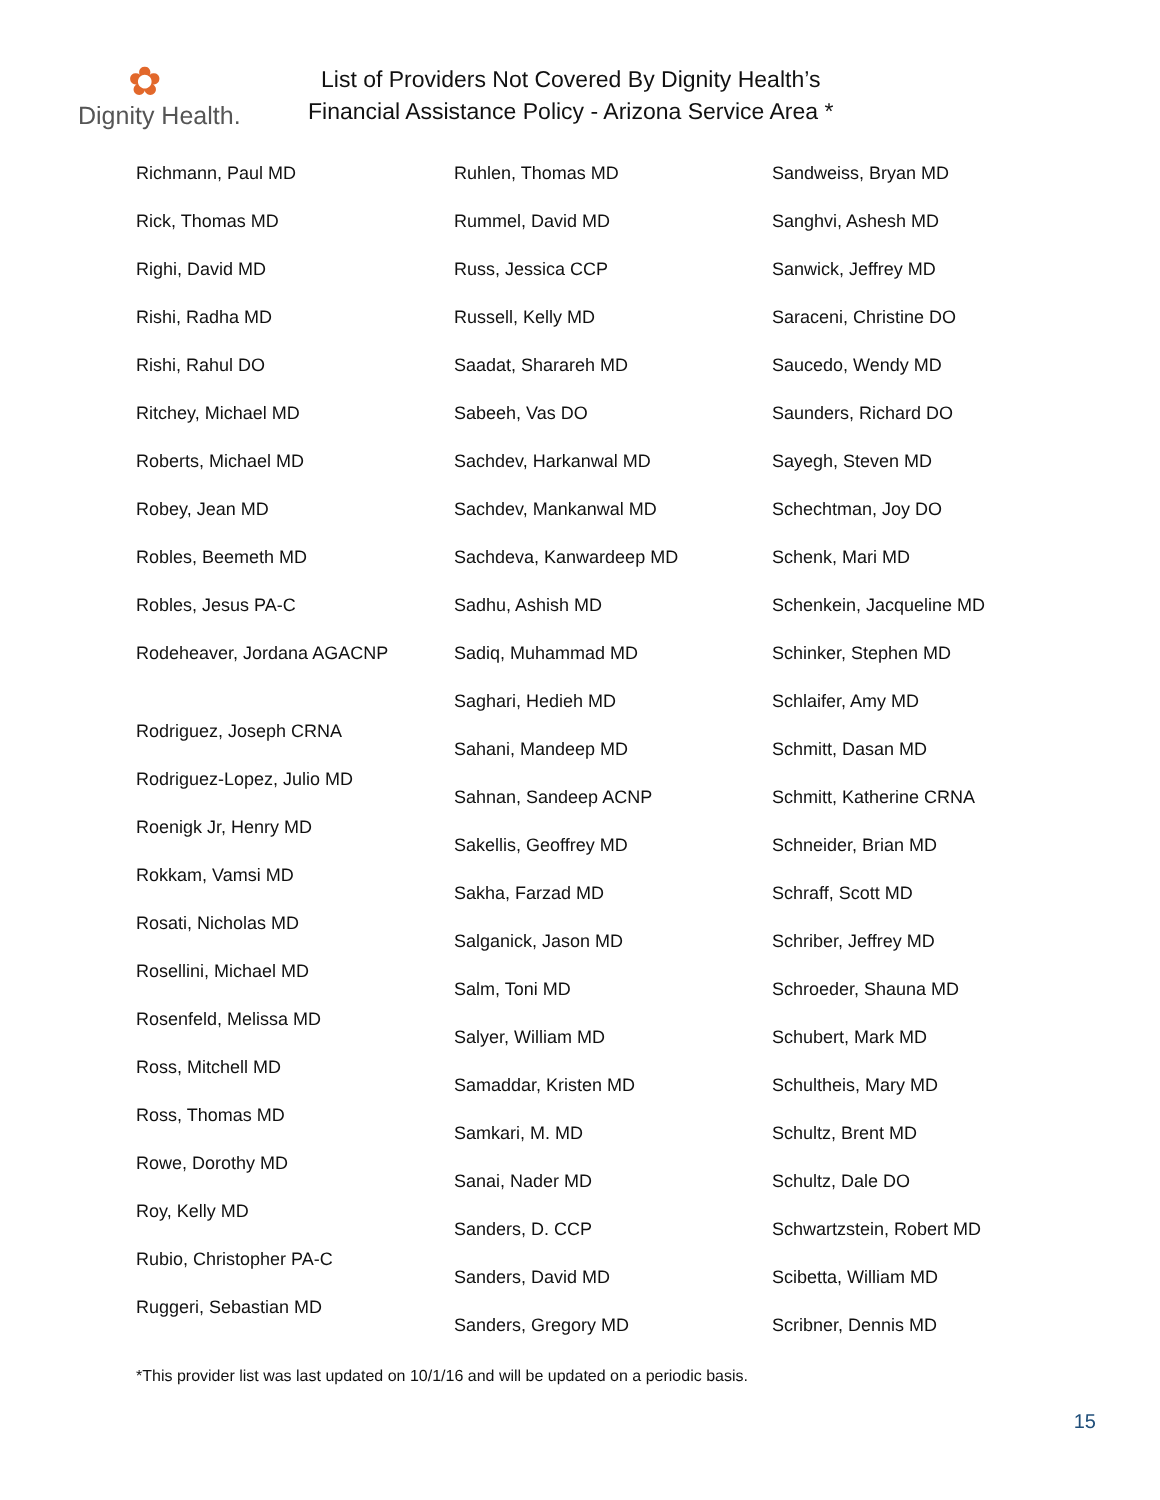✿
Dignity Health.
List of Providers Not Covered By Dignity Health’s
Financial Assistance Policy - Arizona Service Area *
Richmann, Paul MD
Rick, Thomas MD
Righi, David MD
Rishi, Radha MD
Rishi, Rahul DO
Ritchey, Michael MD
Roberts, Michael MD
Robey, Jean MD
Robles, Beemeth MD
Robles, Jesus PA-C
Rodeheaver, Jordana AGACNP
Rodriguez, Joseph CRNA
Rodriguez-Lopez, Julio MD
Roenigk Jr, Henry MD
Rokkam, Vamsi MD
Rosati, Nicholas MD
Rosellini, Michael MD
Rosenfeld, Melissa MD
Ross, Mitchell MD
Ross, Thomas MD
Rowe, Dorothy MD
Roy, Kelly MD
Rubio, Christopher PA-C
Ruggeri, Sebastian MD
Ruhlen, Thomas MD
Rummel, David MD
Russ, Jessica CCP
Russell, Kelly MD
Saadat, Sharareh MD
Sabeeh, Vas DO
Sachdev, Harkanwal MD
Sachdev, Mankanwal MD
Sachdeva, Kanwardeep MD
Sadhu, Ashish MD
Sadiq, Muhammad MD
Saghari, Hedieh MD
Sahani, Mandeep MD
Sahnan, Sandeep ACNP
Sakellis, Geoffrey MD
Sakha, Farzad MD
Salganick, Jason MD
Salm, Toni MD
Salyer, William MD
Samaddar, Kristen MD
Samkari, M. MD
Sanai, Nader MD
Sanders, D. CCP
Sanders, David MD
Sanders, Gregory MD
Sandweiss, Bryan MD
Sanghvi, Ashesh MD
Sanwick, Jeffrey MD
Saraceni, Christine DO
Saucedo, Wendy MD
Saunders, Richard DO
Sayegh, Steven MD
Schechtman, Joy DO
Schenk, Mari MD
Schenkein, Jacqueline MD
Schinker, Stephen MD
Schlaifer, Amy MD
Schmitt, Dasan MD
Schmitt, Katherine CRNA
Schneider, Brian MD
Schraff, Scott MD
Schriber, Jeffrey MD
Schroeder, Shauna MD
Schubert, Mark MD
Schultheis, Mary MD
Schultz, Brent MD
Schultz, Dale DO
Schwartzstein, Robert MD
Scibetta, William MD
Scribner, Dennis MD
*This provider list was last updated on 10/1/16 and will be updated on a periodic basis.
15